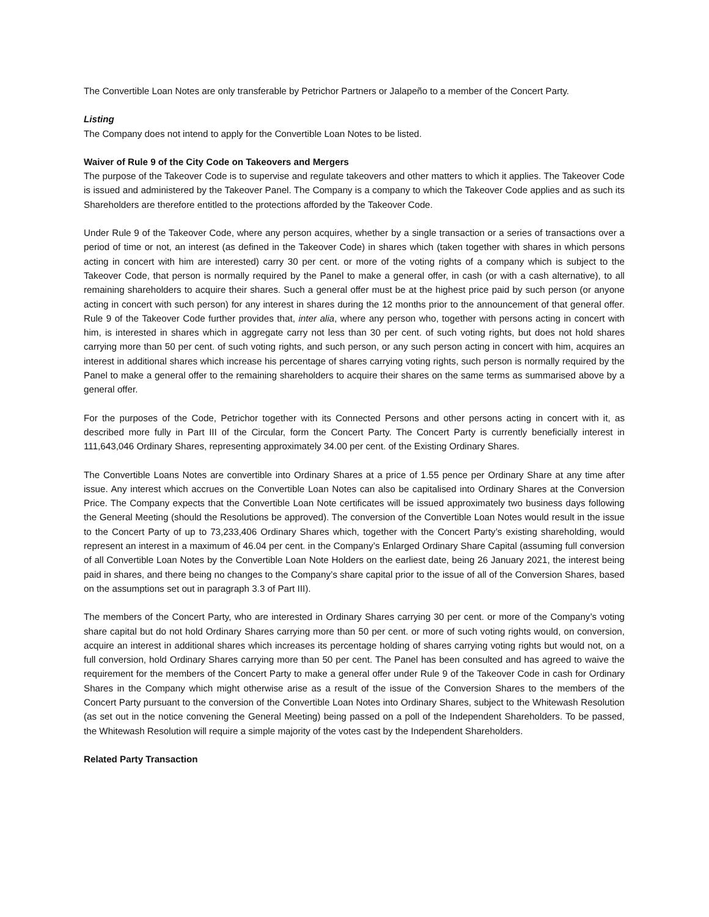The Convertible Loan Notes are only transferable by Petrichor Partners or Jalapeño to a member of the Concert Party.
Listing
The Company does not intend to apply for the Convertible Loan Notes to be listed.
Waiver of Rule 9 of the City Code on Takeovers and Mergers
The purpose of the Takeover Code is to supervise and regulate takeovers and other matters to which it applies. The Takeover Code is issued and administered by the Takeover Panel. The Company is a company to which the Takeover Code applies and as such its Shareholders are therefore entitled to the protections afforded by the Takeover Code.
Under Rule 9 of the Takeover Code, where any person acquires, whether by a single transaction or a series of transactions over a period of time or not, an interest (as defined in the Takeover Code) in shares which (taken together with shares in which persons acting in concert with him are interested) carry 30 per cent. or more of the voting rights of a company which is subject to the Takeover Code, that person is normally required by the Panel to make a general offer, in cash (or with a cash alternative), to all remaining shareholders to acquire their shares. Such a general offer must be at the highest price paid by such person (or anyone acting in concert with such person) for any interest in shares during the 12 months prior to the announcement of that general offer. Rule 9 of the Takeover Code further provides that, inter alia, where any person who, together with persons acting in concert with him, is interested in shares which in aggregate carry not less than 30 per cent. of such voting rights, but does not hold shares carrying more than 50 per cent. of such voting rights, and such person, or any such person acting in concert with him, acquires an interest in additional shares which increase his percentage of shares carrying voting rights, such person is normally required by the Panel to make a general offer to the remaining shareholders to acquire their shares on the same terms as summarised above by a general offer.
For the purposes of the Code, Petrichor together with its Connected Persons and other persons acting in concert with it, as described more fully in Part III of the Circular, form the Concert Party. The Concert Party is currently beneficially interest in 111,643,046 Ordinary Shares, representing approximately 34.00 per cent. of the Existing Ordinary Shares.
The Convertible Loans Notes are convertible into Ordinary Shares at a price of 1.55 pence per Ordinary Share at any time after issue. Any interest which accrues on the Convertible Loan Notes can also be capitalised into Ordinary Shares at the Conversion Price. The Company expects that the Convertible Loan Note certificates will be issued approximately two business days following the General Meeting (should the Resolutions be approved). The conversion of the Convertible Loan Notes would result in the issue to the Concert Party of up to 73,233,406 Ordinary Shares which, together with the Concert Party’s existing shareholding, would represent an interest in a maximum of 46.04 per cent. in the Company’s Enlarged Ordinary Share Capital (assuming full conversion of all Convertible Loan Notes by the Convertible Loan Note Holders on the earliest date, being 26 January 2021, the interest being paid in shares, and there being no changes to the Company’s share capital prior to the issue of all of the Conversion Shares, based on the assumptions set out in paragraph 3.3 of Part III).
The members of the Concert Party, who are interested in Ordinary Shares carrying 30 per cent. or more of the Company’s voting share capital but do not hold Ordinary Shares carrying more than 50 per cent. or more of such voting rights would, on conversion, acquire an interest in additional shares which increases its percentage holding of shares carrying voting rights but would not, on a full conversion, hold Ordinary Shares carrying more than 50 per cent. The Panel has been consulted and has agreed to waive the requirement for the members of the Concert Party to make a general offer under Rule 9 of the Takeover Code in cash for Ordinary Shares in the Company which might otherwise arise as a result of the issue of the Conversion Shares to the members of the Concert Party pursuant to the conversion of the Convertible Loan Notes into Ordinary Shares, subject to the Whitewash Resolution (as set out in the notice convening the General Meeting) being passed on a poll of the Independent Shareholders. To be passed, the Whitewash Resolution will require a simple majority of the votes cast by the Independent Shareholders.
Related Party Transaction